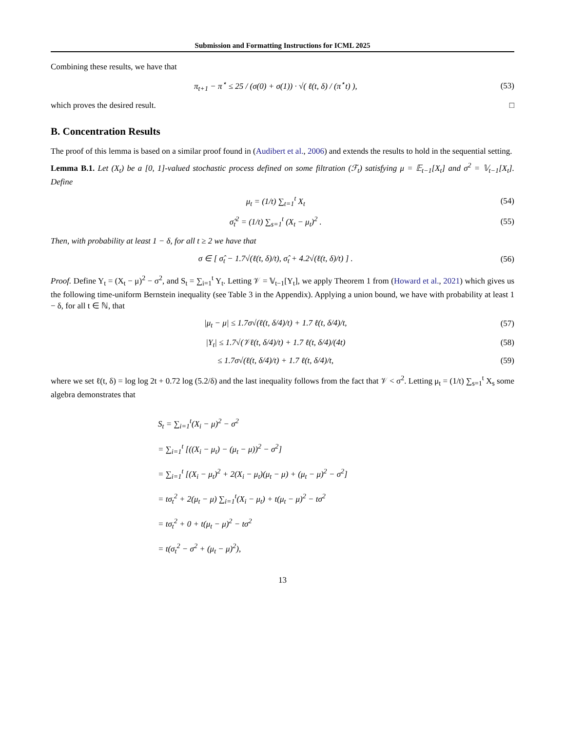Submission and Formatting Instructions for ICML 2025
Combining these results, we have that
π<sub>t+1</sub> − π<sup>⋆</sup> ≤ 25 / (σ(0) + σ(1)) · √( ℓ(t, δ) / (π<sup>⋆</sup>t) ), (53)
which proves the desired result. □
B. Concentration Results
The proof of this lemma is based on a similar proof found in (Audibert et al., 2006) and extends the results to hold in the sequential setting.
Lemma B.1. Let (X<sub>t</sub>) be a [0, 1]-valued stochastic process defined on some filtration (ℱ<sub>t</sub>) satisfying μ = 𝔼<sub>t−1</sub>[X<sub>t</sub>] and σ<sup>2</sup> = 𝕍<sub>t−1</sub>[X<sub>t</sub>]. Define
μ<sub>t</sub> = (1/t) ∑<sub>t=1</sub><sup>t</sup> X<sub>t</sub> (54)
σ̂<sub>t</sub><sup>2</sup> = (1/t) ∑<sub>s=1</sub><sup>t</sup> (X<sub>t</sub> − μ<sub>t</sub>)<sup>2</sup> . (55)
Then, with probability at least 1 − δ, for all t ≥ 2 we have that
σ ∈ [ σ̂<sub>t</sub> − 1.7√(ℓ(t, δ)/t), σ̂<sub>t</sub> + 4.2√(ℓ(t, δ)/t) ] . (56)
Proof. Define Y<sub>t</sub> = (X<sub>t</sub> − μ)<sup>2</sup> − σ<sup>2</sup>, and S<sub>t</sub> = ∑<sub>i=1</sub><sup>t</sup> Y<sub>t</sub>. Letting 𝒱 = 𝕍<sub>t−1</sub>[Y<sub>t</sub>], we apply Theorem 1 from (Howard et al., 2021) which gives us the following time-uniform Bernstein inequality (see Table 3 in the Appendix). Applying a union bound, we have with probability at least 1 − δ, for all t ∈ ℕ, that
|μ<sub>t</sub> − μ| ≤ 1.7σ√(ℓ(t, δ/4)/t) + 1.7 ℓ(t, δ/4)/t, (57)
|Y<sub>t</sub>| ≤ 1.7√(𝒱ℓ(t, δ/4)/t) + 1.7 ℓ(t, δ/4)/(4t) (58)
≤ 1.7σ√(ℓ(t, δ/4)/t) + 1.7 ℓ(t, δ/4)/t, (59)
where we set ℓ(t, δ) = log log 2t + 0.72 log (5.2/δ) and the last inequality follows from the fact that 𝒱 < σ<sup>2</sup>. Letting μ<sub>t</sub> = (1/t) ∑<sub>s=1</sub><sup>t</sup> X<sub>s</sub> some algebra demonstrates that
S<sub>t</sub> = ∑<sub>i=1</sub><sup>t</sup>(X<sub>i</sub> − μ)<sup>2</sup> − σ<sup>2</sup>
= ∑<sub>i=1</sub><sup>t</sup> [((X<sub>i</sub> − μ<sub>t</sub>) − (μ<sub>t</sub> − μ))<sup>2</sup> − σ<sup>2</sup>]
= ∑<sub>i=1</sub><sup>t</sup> [(X<sub>i</sub> − μ<sub>t</sub>)<sup>2</sup> + 2(X<sub>i</sub> − μ<sub>t</sub>)(μ<sub>t</sub> − μ) + (μ<sub>t</sub> − μ)<sup>2</sup> − σ<sup>2</sup>]
= tσ<sub>t</sub><sup>2</sup> + 2(μ<sub>t</sub> − μ) ∑<sub>i=1</sub><sup>t</sup>(X<sub>i</sub> − μ<sub>t</sub>) + t(μ<sub>t</sub> − μ)<sup>2</sup> − tσ<sup>2</sup>
= tσ<sub>t</sub><sup>2</sup> + 0 + t(μ<sub>t</sub> − μ)<sup>2</sup> − tσ<sup>2</sup>
= t(σ<sub>t</sub><sup>2</sup> − σ<sup>2</sup> + (μ<sub>t</sub> − μ)<sup>2</sup>),
13